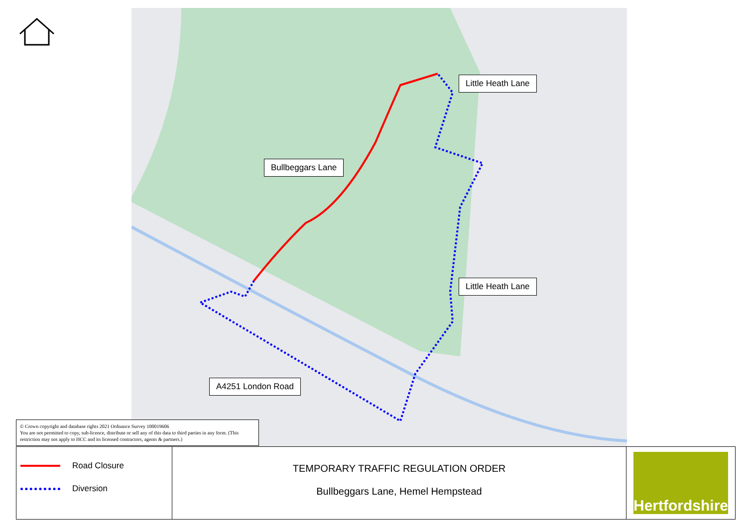Little Heath Lane
Bullbeggars Lane
Little Heath Lane
A4251 London Road
© Crown copyright and database rights 2021 Ordnance Survey 100019606
You are not permitted to copy, sub-licence, distribute or sell any of this data to third parties in any form. (This restriction may not apply to HCC and its licensed contractors, agents & partners.)
Road Closure
Diversion
TEMPORARY TRAFFIC REGULATION ORDER
Bullbeggars Lane, Hemel Hempstead
Hertfordshire